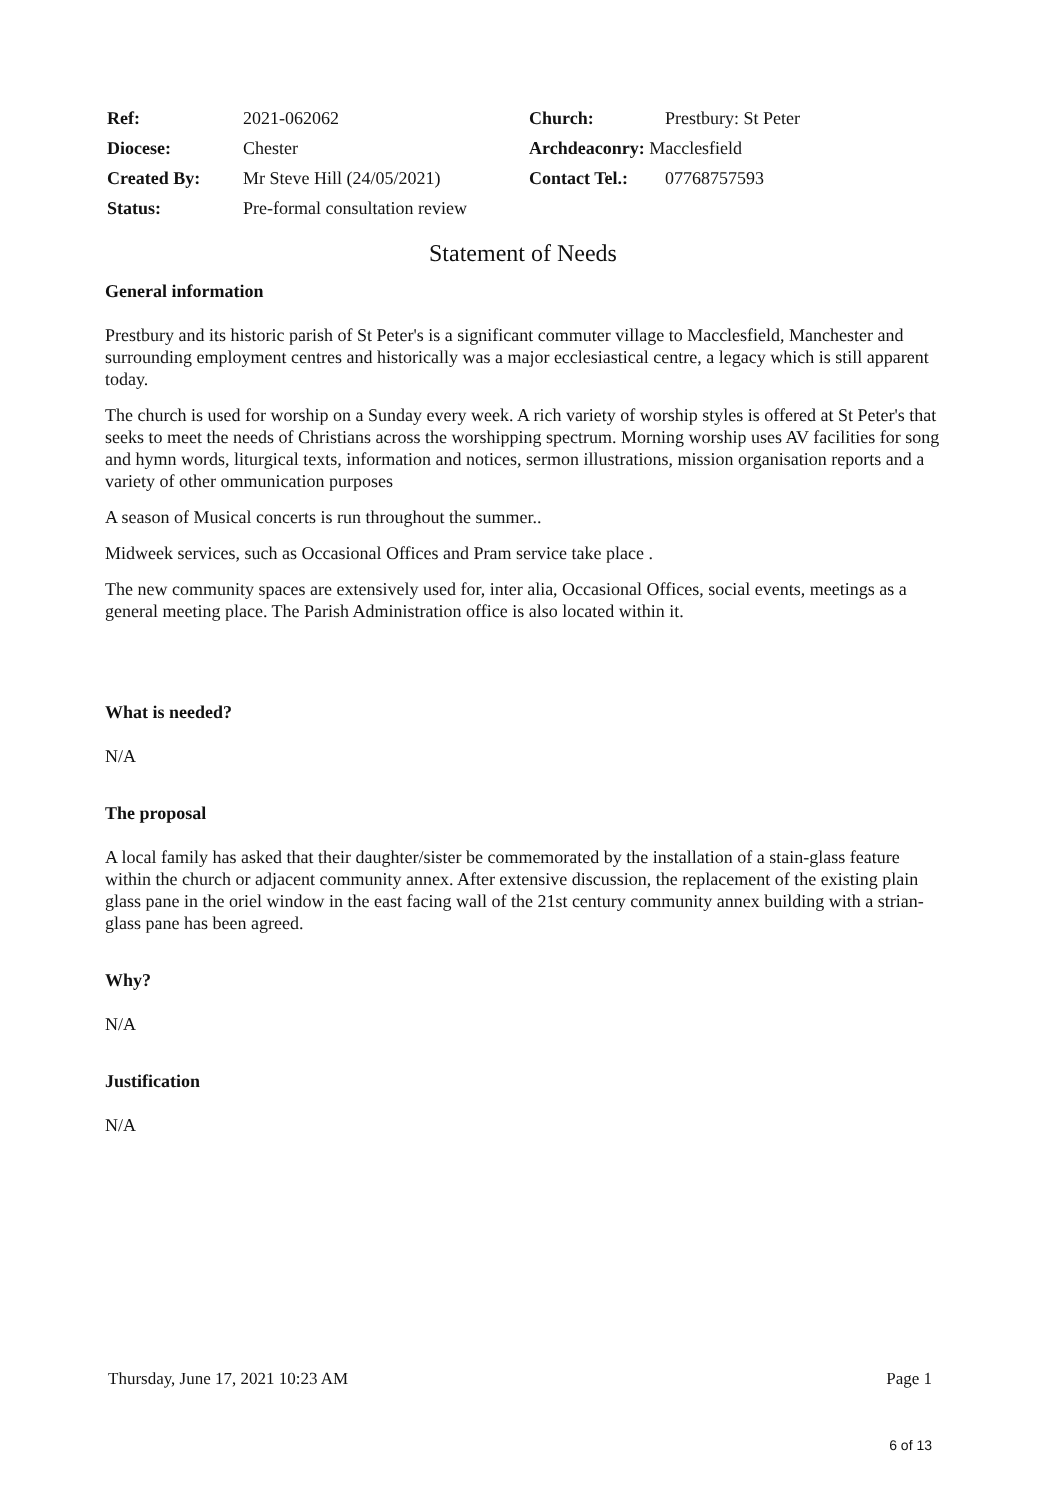| Ref: | 2021-062062 | Church: | Prestbury: St Peter |
| Diocese: | Chester | Archdeaconry: Macclesfield | |
| Created By: | Mr Steve Hill (24/05/2021) | Contact Tel.: | 07768757593 |
| Status: | Pre-formal consultation review | | |
Statement of Needs
General information
Prestbury and its historic parish of St Peter's is a significant commuter village to Macclesfield, Manchester and surrounding employment centres and historically was a major ecclesiastical centre, a legacy which is still apparent today.
The church is used for worship on a Sunday every week. A rich variety of worship styles is offered at St Peter's that seeks to meet the needs of Christians across the worshipping spectrum. Morning worship uses AV facilities for song and hymn words, liturgical texts, information and notices, sermon illustrations, mission organisation reports and a variety of other ommunication purposes
A season of Musical concerts is run throughout the summer..
Midweek services, such as Occasional Offices and Pram service take place .
The new community spaces are extensively used for, inter alia, Occasional Offices, social events, meetings as a general meeting place. The Parish Administration office is also located within it.
What is needed?
N/A
The proposal
A local family has asked that their daughter/sister be commemorated by the installation of a stain-glass feature within the church or adjacent community annex. After extensive discussion, the replacement of the existing plain glass pane in the oriel window in the east facing wall of the 21st century community annex building with a strian-glass pane has been agreed.
Why?
N/A
Justification
N/A
Thursday, June 17, 2021 10:23 AM Page 1
6 of 13